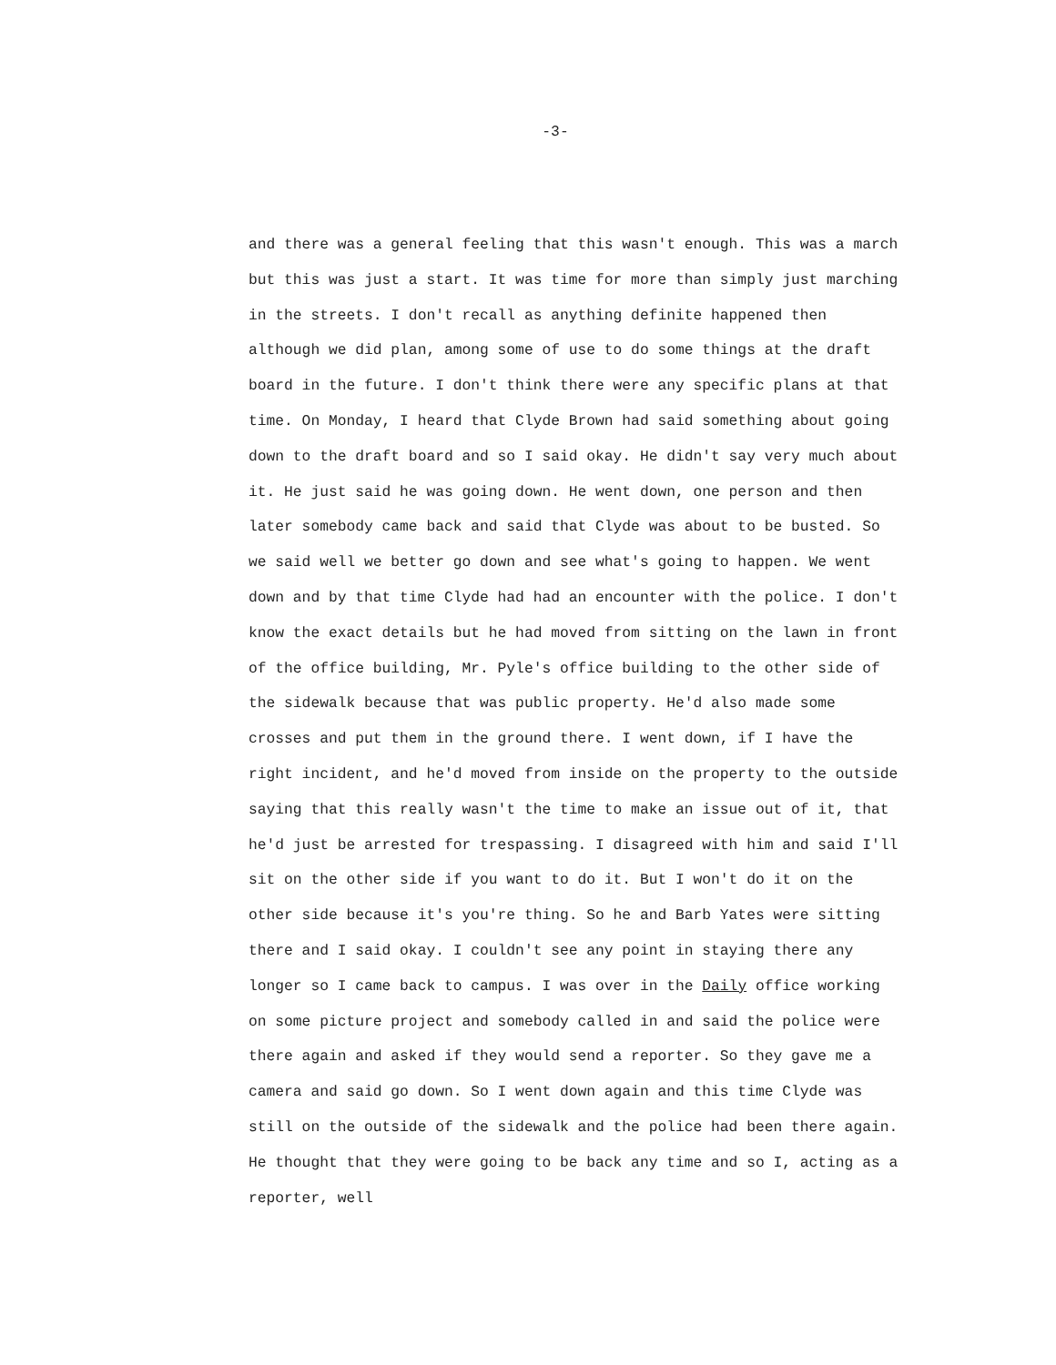-3-
and there was a general feeling that this wasn't enough. This was a march
but this was just a start. It was time for more than simply just marching
in the streets. I don't recall as anything definite happened then
although we did plan, among some of use to do some things at the draft
board in the future. I don't think there were any specific plans at that
time. On Monday, I heard that Clyde Brown had said something about going
down to the draft board and so I said okay. He didn't say very much about
it. He just said he was going down. He went down, one person and then
later somebody came back and said that Clyde was about to be busted. So
we said well we better go down and see what's going to happen. We went
down and by that time Clyde had had an encounter with the police. I don't
know the exact details but he had moved from sitting on the lawn in front
of the office building, Mr. Pyle's office building to the other side of
the sidewalk because that was public property. He'd also made some
crosses and put them in the ground there. I went down, if I have the
right incident, and he'd moved from inside on the property to the outside
saying that this really wasn't the time to make an issue out of it, that
he'd just be arrested for trespassing. I disagreed with him and said I'll
sit on the other side if you want to do it. But I won't do it on the
other side because it's you're thing. So he and Barb Yates were sitting
there and I said okay. I couldn't see any point in staying there any
longer so I came back to campus. I was over in the Daily office working
on some picture project and somebody called in and said the police were
there again and asked if they would send a reporter. So they gave me a
camera and said go down. So I went down again and this time Clyde was
still on the outside of the sidewalk and the police had been there again.
He thought that they were going to be back any time and so I, acting as a
reporter, well